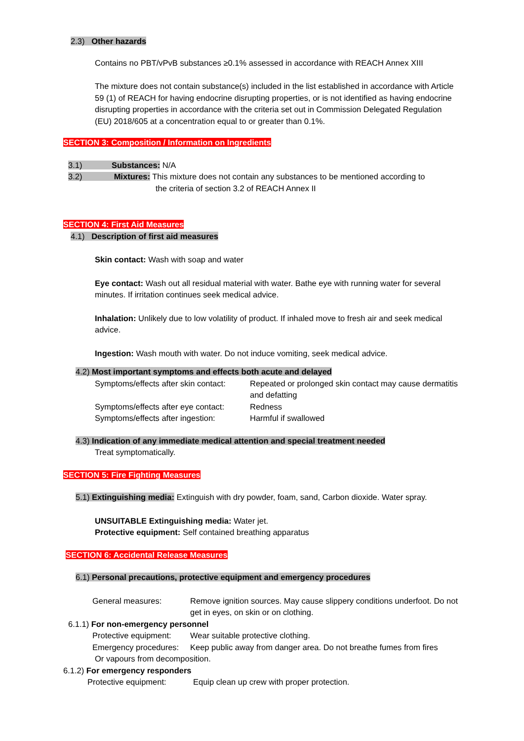2.3) Other hazards
Contains no PBT/vPvB substances ≥0.1% assessed in accordance with REACH Annex XIII
The mixture does not contain substance(s) included in the list established in accordance with Article 59 (1) of REACH for having endocrine disrupting properties, or is not identified as having endocrine disrupting properties in accordance with the criteria set out in Commission Delegated Regulation (EU) 2018/605 at a concentration equal to or greater than 0.1%.
SECTION 3: Composition / Information on Ingredients
3.1) Substances: N/A
3.2) Mixtures: This mixture does not contain any substances to be mentioned according to
the criteria of section 3.2 of REACH Annex II
SECTION 4: First Aid Measures
4.1) Description of first aid measures
Skin contact: Wash with soap and water
Eye contact: Wash out all residual material with water. Bathe eye with running water for several minutes. If irritation continues seek medical advice.
Inhalation: Unlikely due to low volatility of product. If inhaled move to fresh air and seek medical advice.
Ingestion: Wash mouth with water. Do not induce vomiting, seek medical advice.
4.2) Most important symptoms and effects both acute and delayed
Symptoms/effects after skin contact: Repeated or prolonged skin contact may cause dermatitis and defatting Symptoms/effects after eye contact: Redness Symptoms/effects after ingestion: Harmful if swallowed
4.3) Indication of any immediate medical attention and special treatment needed
Treat symptomatically.
SECTION 5: Fire Fighting Measures
5.1) Extinguishing media: Extinguish with dry powder, foam, sand, Carbon dioxide. Water spray.
UNSUITABLE Extinguishing media: Water jet.
Protective equipment: Self contained breathing apparatus
SECTION 6: Accidental Release Measures
6.1) Personal precautions, protective equipment and emergency procedures
General measures: Remove ignition sources. May cause slippery conditions underfoot. Do not get in eyes, on skin or on clothing.
6.1.1) For non-emergency personnel
Protective equipment: Wear suitable protective clothing. Emergency procedures: Keep public away from danger area. Do not breathe fumes from fires
Or vapours from decomposition.
6.1.2) For emergency responders
Protective equipment: Equip clean up crew with proper protection.